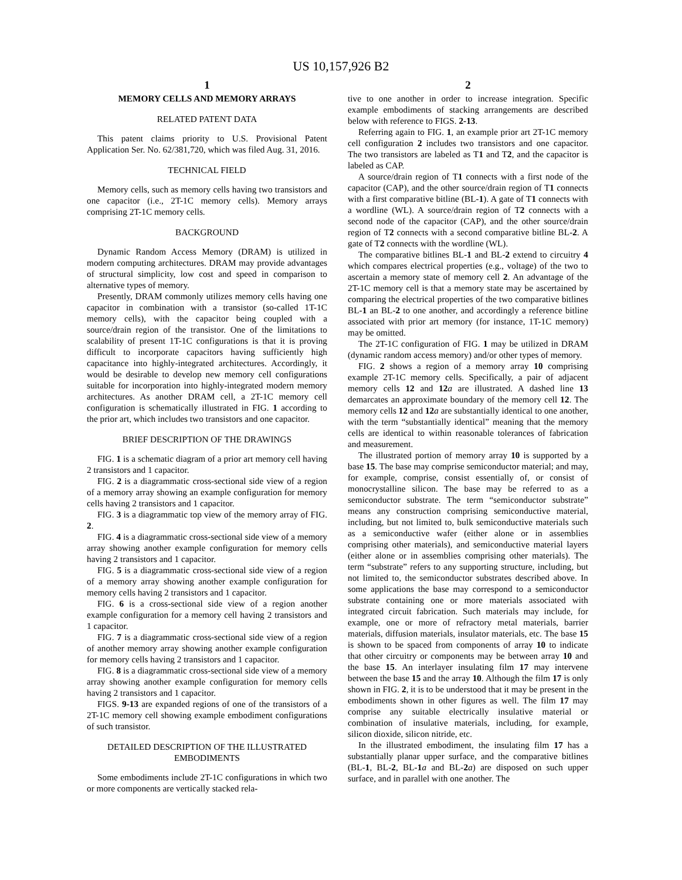US 10,157,926 B2
1
MEMORY CELLS AND MEMORY ARRAYS
RELATED PATENT DATA
This patent claims priority to U.S. Provisional Patent Application Ser. No. 62/381,720, which was filed Aug. 31, 2016.
TECHNICAL FIELD
Memory cells, such as memory cells having two transistors and one capacitor (i.e., 2T-1C memory cells). Memory arrays comprising 2T-1C memory cells.
BACKGROUND
Dynamic Random Access Memory (DRAM) is utilized in modern computing architectures. DRAM may provide advantages of structural simplicity, low cost and speed in comparison to alternative types of memory.
Presently, DRAM commonly utilizes memory cells having one capacitor in combination with a transistor (so-called 1T-1C memory cells), with the capacitor being coupled with a source/drain region of the transistor. One of the limitations to scalability of present 1T-1C configurations is that it is proving difficult to incorporate capacitors having sufficiently high capacitance into highly-integrated architectures. Accordingly, it would be desirable to develop new memory cell configurations suitable for incorporation into highly-integrated modern memory architectures. As another DRAM cell, a 2T-1C memory cell configuration is schematically illustrated in FIG. 1 according to the prior art, which includes two transistors and one capacitor.
BRIEF DESCRIPTION OF THE DRAWINGS
FIG. 1 is a schematic diagram of a prior art memory cell having 2 transistors and 1 capacitor.
FIG. 2 is a diagrammatic cross-sectional side view of a region of a memory array showing an example configuration for memory cells having 2 transistors and 1 capacitor.
FIG. 3 is a diagrammatic top view of the memory array of FIG. 2.
FIG. 4 is a diagrammatic cross-sectional side view of a memory array showing another example configuration for memory cells having 2 transistors and 1 capacitor.
FIG. 5 is a diagrammatic cross-sectional side view of a region of a memory array showing another example configuration for memory cells having 2 transistors and 1 capacitor.
FIG. 6 is a cross-sectional side view of a region another example configuration for a memory cell having 2 transistors and 1 capacitor.
FIG. 7 is a diagrammatic cross-sectional side view of a region of another memory array showing another example configuration for memory cells having 2 transistors and 1 capacitor.
FIG. 8 is a diagrammatic cross-sectional side view of a memory array showing another example configuration for memory cells having 2 transistors and 1 capacitor.
FIGS. 9-13 are expanded regions of one of the transistors of a 2T-1C memory cell showing example embodiment configurations of such transistor.
DETAILED DESCRIPTION OF THE ILLUSTRATED EMBODIMENTS
Some embodiments include 2T-1C configurations in which two or more components are vertically stacked rela-
2
tive to one another in order to increase integration. Specific example embodiments of stacking arrangements are described below with reference to FIGS. 2-13.
Referring again to FIG. 1, an example prior art 2T-1C memory cell configuration 2 includes two transistors and one capacitor. The two transistors are labeled as T1 and T2, and the capacitor is labeled as CAP.
A source/drain region of T1 connects with a first node of the capacitor (CAP), and the other source/drain region of T1 connects with a first comparative bitline (BL-1). A gate of T1 connects with a wordline (WL). A source/drain region of T2 connects with a second node of the capacitor (CAP), and the other source/drain region of T2 connects with a second comparative bitline BL-2. A gate of T2 connects with the wordline (WL).
The comparative bitlines BL-1 and BL-2 extend to circuitry 4 which compares electrical properties (e.g., voltage) of the two to ascertain a memory state of memory cell 2. An advantage of the 2T-1C memory cell is that a memory state may be ascertained by comparing the electrical properties of the two comparative bitlines BL-1 an BL-2 to one another, and accordingly a reference bitline associated with prior art memory (for instance, 1T-1C memory) may be omitted.
The 2T-1C configuration of FIG. 1 may be utilized in DRAM (dynamic random access memory) and/or other types of memory.
FIG. 2 shows a region of a memory array 10 comprising example 2T-1C memory cells. Specifically, a pair of adjacent memory cells 12 and 12 a are illustrated. A dashed line 13 demarcates an approximate boundary of the memory cell 12. The memory cells 12 and 12 a are substantially identical to one another, with the term “substantially identical” meaning that the memory cells are identical to within reasonable tolerances of fabrication and measurement.
The illustrated portion of memory array 10 is supported by a base 15. The base may comprise semiconductor material; and may, for example, comprise, consist essentially of, or consist of monocrystalline silicon. The base may be referred to as a semiconductor substrate. The term “semiconductor substrate” means any construction comprising semiconductive material, including, but not limited to, bulk semiconductive materials such as a semiconductive wafer (either alone or in assemblies comprising other materials), and semiconductive material layers (either alone or in assemblies comprising other materials). The term “substrate” refers to any supporting structure, including, but not limited to, the semiconductor substrates described above. In some applications the base may correspond to a semiconductor substrate containing one or more materials associated with integrated circuit fabrication. Such materials may include, for example, one or more of refractory metal materials, barrier materials, diffusion materials, insulator materials, etc. The base 15 is shown to be spaced from components of array 10 to indicate that other circuitry or components may be between array 10 and the base 15. An interlayer insulating film 17 may intervene between the base 15 and the array 10. Although the film 17 is only shown in FIG. 2, it is to be understood that it may be present in the embodiments shown in other figures as well. The film 17 may comprise any suitable electrically insulative material or combination of insulative materials, including, for example, silicon dioxide, silicon nitride, etc.
In the illustrated embodiment, the insulating film 17 has a substantially planar upper surface, and the comparative bitlines (BL-1, BL-2, BL-1 a and BL-2 a) are disposed on such upper surface, and in parallel with one another. The